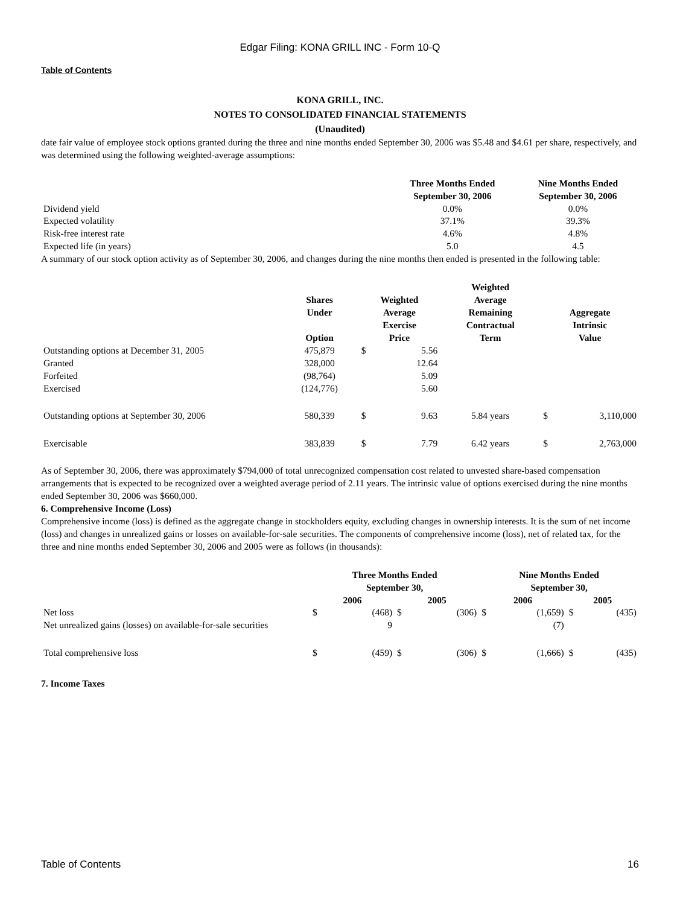Edgar Filing: KONA GRILL INC - Form 10-Q
Table of Contents
KONA GRILL, INC.
NOTES TO CONSOLIDATED FINANCIAL STATEMENTS
(Unaudited)
date fair value of employee stock options granted during the three and nine months ended September 30, 2006 was $5.48 and $4.61 per share, respectively, and was determined using the following weighted-average assumptions:
| | Three Months Ended September 30, 2006 | Nine Months Ended September 30, 2006 |
| --- | --- | --- |
| Dividend yield | 0.0% | 0.0% |
| Expected volatility | 37.1% | 39.3% |
| Risk-free interest rate | 4.6% | 4.8% |
| Expected life (in years) | 5.0 | 4.5 |
A summary of our stock option activity as of September 30, 2006, and changes during the nine months then ended is presented in the following table:
| | Shares Under Option | Weighted Average Exercise Price | | Weighted Average Remaining Contractual Term | Aggregate Intrinsic Value | |
| --- | --- | --- | --- | --- | --- | --- |
| Outstanding options at December 31, 2005 | 475,879 | $ | 5.56 | | | |
| Granted | 328,000 | | 12.64 | | | |
| Forfeited | (98,764) | | 5.09 | | | |
| Exercised | (124,776) | | 5.60 | | | |
| Outstanding options at September 30, 2006 | 580,339 | $ | 9.63 | 5.84 years | $ | 3,110,000 |
| Exercisable | 383,839 | $ | 7.79 | 6.42 years | $ | 2,763,000 |
As of September 30, 2006, there was approximately $794,000 of total unrecognized compensation cost related to unvested share-based compensation arrangements that is expected to be recognized over a weighted average period of 2.11 years. The intrinsic value of options exercised during the nine months ended September 30, 2006 was $660,000.
6. Comprehensive Income (Loss)
Comprehensive income (loss) is defined as the aggregate change in stockholders equity, excluding changes in ownership interests. It is the sum of net income (loss) and changes in unrealized gains or losses on available-for-sale securities. The components of comprehensive income (loss), net of related tax, for the three and nine months ended September 30, 2006 and 2005 were as follows (in thousands):
| | Three Months Ended September 30, | | | | Nine Months Ended September 30, | | | |
| --- | --- | --- | --- | --- | --- | --- | --- | --- |
| | 2006 | | 2005 | | 2006 | | 2005 | |
| Net loss | $ | (468) | $ | (306) | $ | (1,659) | $ | (435) |
| Net unrealized gains (losses) on available-for-sale securities | | 9 | | | | (7) | | |
| Total comprehensive loss | $ | (459) | $ | (306) | $ | (1,666) | $ | (435) |
7. Income Taxes
Table of Contents 16